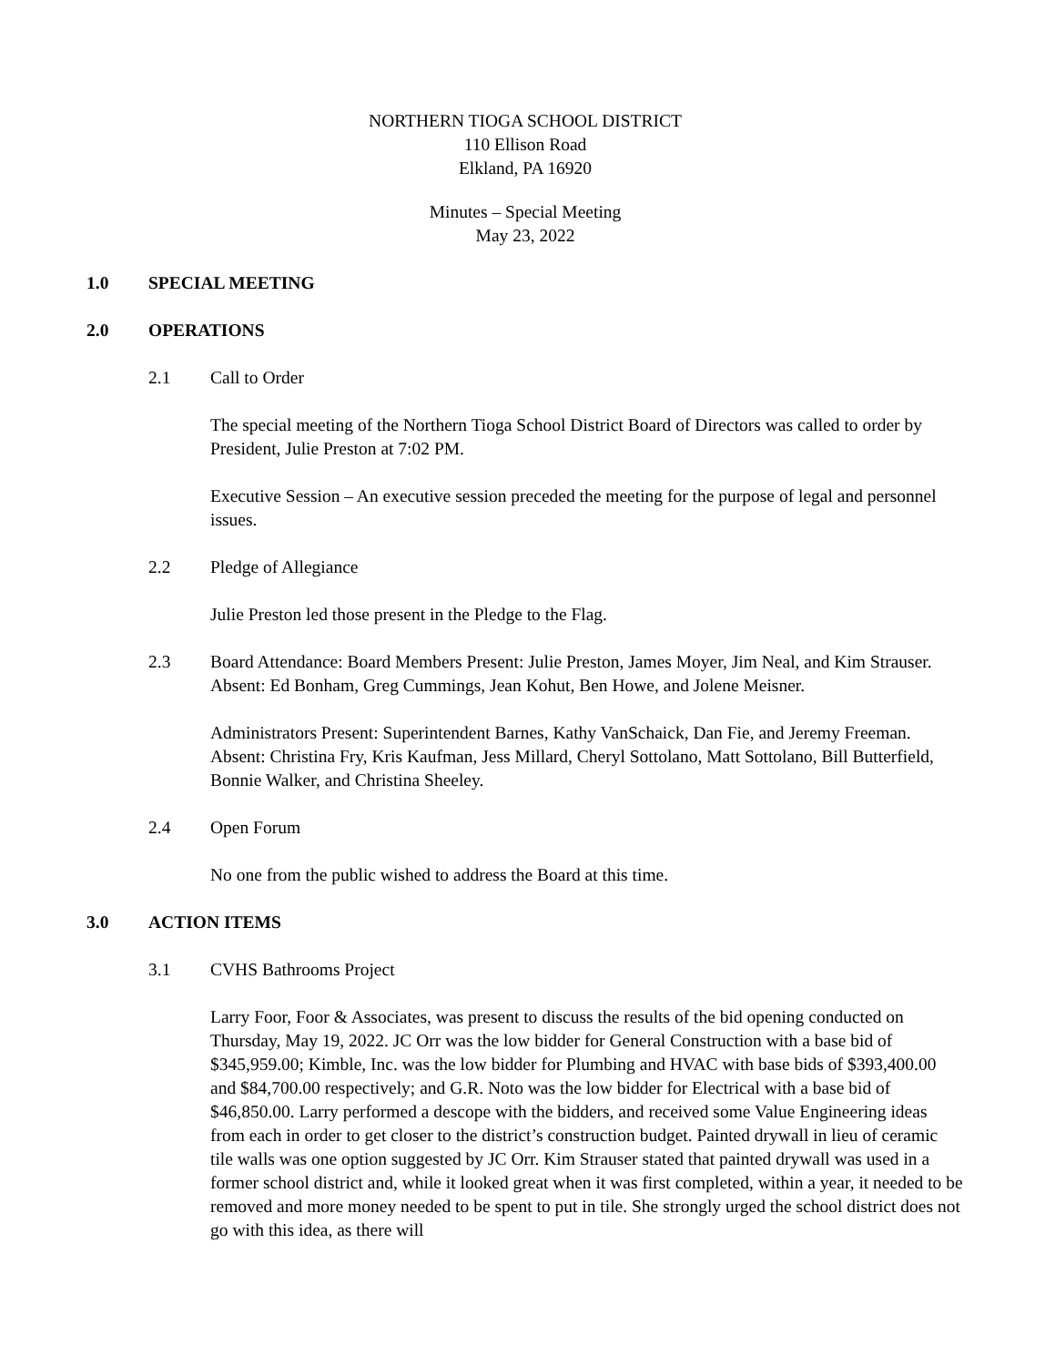NORTHERN TIOGA SCHOOL DISTRICT
110 Ellison Road
Elkland, PA 16920
Minutes – Special Meeting
May 23, 2022
1.0 SPECIAL MEETING
2.0 OPERATIONS
2.1 Call to Order
The special meeting of the Northern Tioga School District Board of Directors was called to order by President, Julie Preston at 7:02 PM.
Executive Session – An executive session preceded the meeting for the purpose of legal and personnel issues.
2.2 Pledge of Allegiance
Julie Preston led those present in the Pledge to the Flag.
2.3 Board Attendance: Board Members Present: Julie Preston, James Moyer, Jim Neal, and Kim Strauser. Absent: Ed Bonham, Greg Cummings, Jean Kohut, Ben Howe, and Jolene Meisner.
Administrators Present: Superintendent Barnes, Kathy VanSchaick, Dan Fie, and Jeremy Freeman. Absent: Christina Fry, Kris Kaufman, Jess Millard, Cheryl Sottolano, Matt Sottolano, Bill Butterfield, Bonnie Walker, and Christina Sheeley.
2.4 Open Forum
No one from the public wished to address the Board at this time.
3.0 ACTION ITEMS
3.1 CVHS Bathrooms Project
Larry Foor, Foor & Associates, was present to discuss the results of the bid opening conducted on Thursday, May 19, 2022. JC Orr was the low bidder for General Construction with a base bid of $345,959.00; Kimble, Inc. was the low bidder for Plumbing and HVAC with base bids of $393,400.00 and $84,700.00 respectively; and G.R. Noto was the low bidder for Electrical with a base bid of $46,850.00. Larry performed a descope with the bidders, and received some Value Engineering ideas from each in order to get closer to the district’s construction budget. Painted drywall in lieu of ceramic tile walls was one option suggested by JC Orr. Kim Strauser stated that painted drywall was used in a former school district and, while it looked great when it was first completed, within a year, it needed to be removed and more money needed to be spent to put in tile. She strongly urged the school district does not go with this idea, as there will